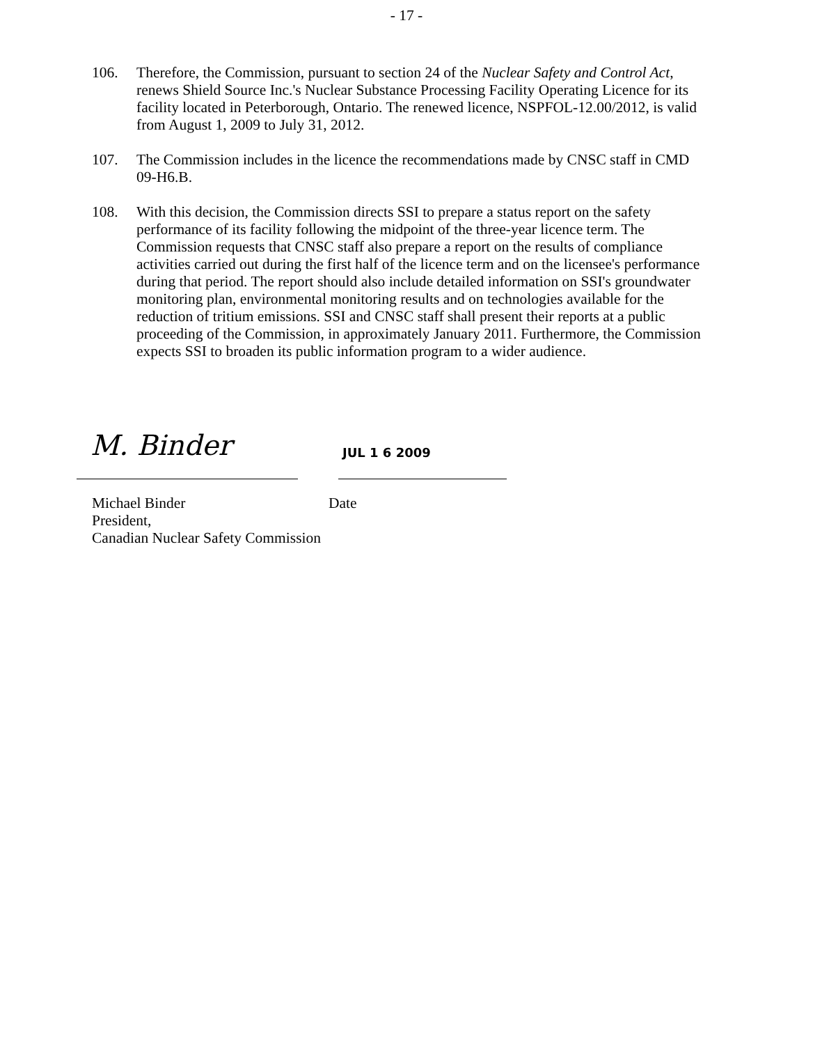- 17 -
106. Therefore, the Commission, pursuant to section 24 of the Nuclear Safety and Control Act, renews Shield Source Inc.'s Nuclear Substance Processing Facility Operating Licence for its facility located in Peterborough, Ontario. The renewed licence, NSPFOL-12.00/2012, is valid from August 1, 2009 to July 31, 2012.
107. The Commission includes in the licence the recommendations made by CNSC staff in CMD 09-H6.B.
108. With this decision, the Commission directs SSI to prepare a status report on the safety performance of its facility following the midpoint of the three-year licence term. The Commission requests that CNSC staff also prepare a report on the results of compliance activities carried out during the first half of the licence term and on the licensee's performance during that period. The report should also include detailed information on SSI's groundwater monitoring plan, environmental monitoring results and on technologies available for the reduction of tritium emissions. SSI and CNSC staff shall present their reports at a public proceeding of the Commission, in approximately January 2011. Furthermore, the Commission expects SSI to broaden its public information program to a wider audience.
M. Binder
JUL 1 6 2009
Michael Binder
President,
Canadian Nuclear Safety Commission
Date